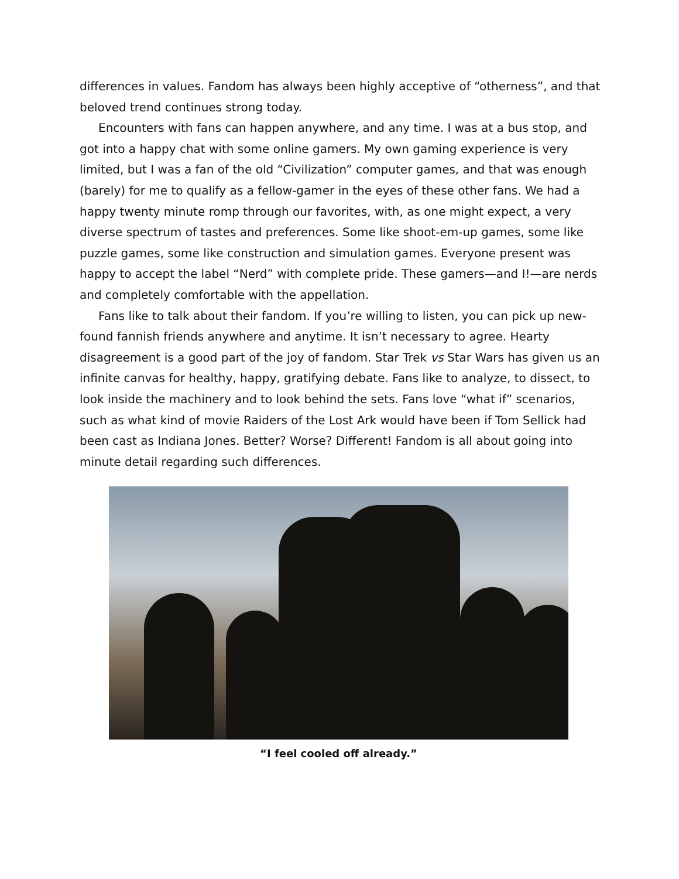differences in values. Fandom has always been highly acceptive of “otherness”, and that beloved trend continues strong today.
Encounters with fans can happen anywhere, and any time. I was at a bus stop, and got into a happy chat with some online gamers. My own gaming experience is very limited, but I was a fan of the old “Civilization” computer games, and that was enough (barely) for me to qualify as a fellow-gamer in the eyes of these other fans. We had a happy twenty minute romp through our favorites, with, as one might expect, a very diverse spectrum of tastes and preferences. Some like shoot-em-up games, some like puzzle games, some like construction and simulation games. Everyone present was happy to accept the label “Nerd” with complete pride. These gamers—and I!—are nerds and completely comfortable with the appellation.
Fans like to talk about their fandom. If you’re willing to listen, you can pick up new-found fannish friends anywhere and anytime. It isn’t necessary to agree. Hearty disagreement is a good part of the joy of fandom. Star Trek vs Star Wars has given us an infinite canvas for healthy, happy, gratifying debate. Fans like to analyze, to dissect, to look inside the machinery and to look behind the sets. Fans love “what if” scenarios, such as what kind of movie Raiders of the Lost Ark would have been if Tom Sellick had been cast as Indiana Jones. Better? Worse? Different! Fandom is all about going into minute detail regarding such differences.
“I feel cooled off already.”